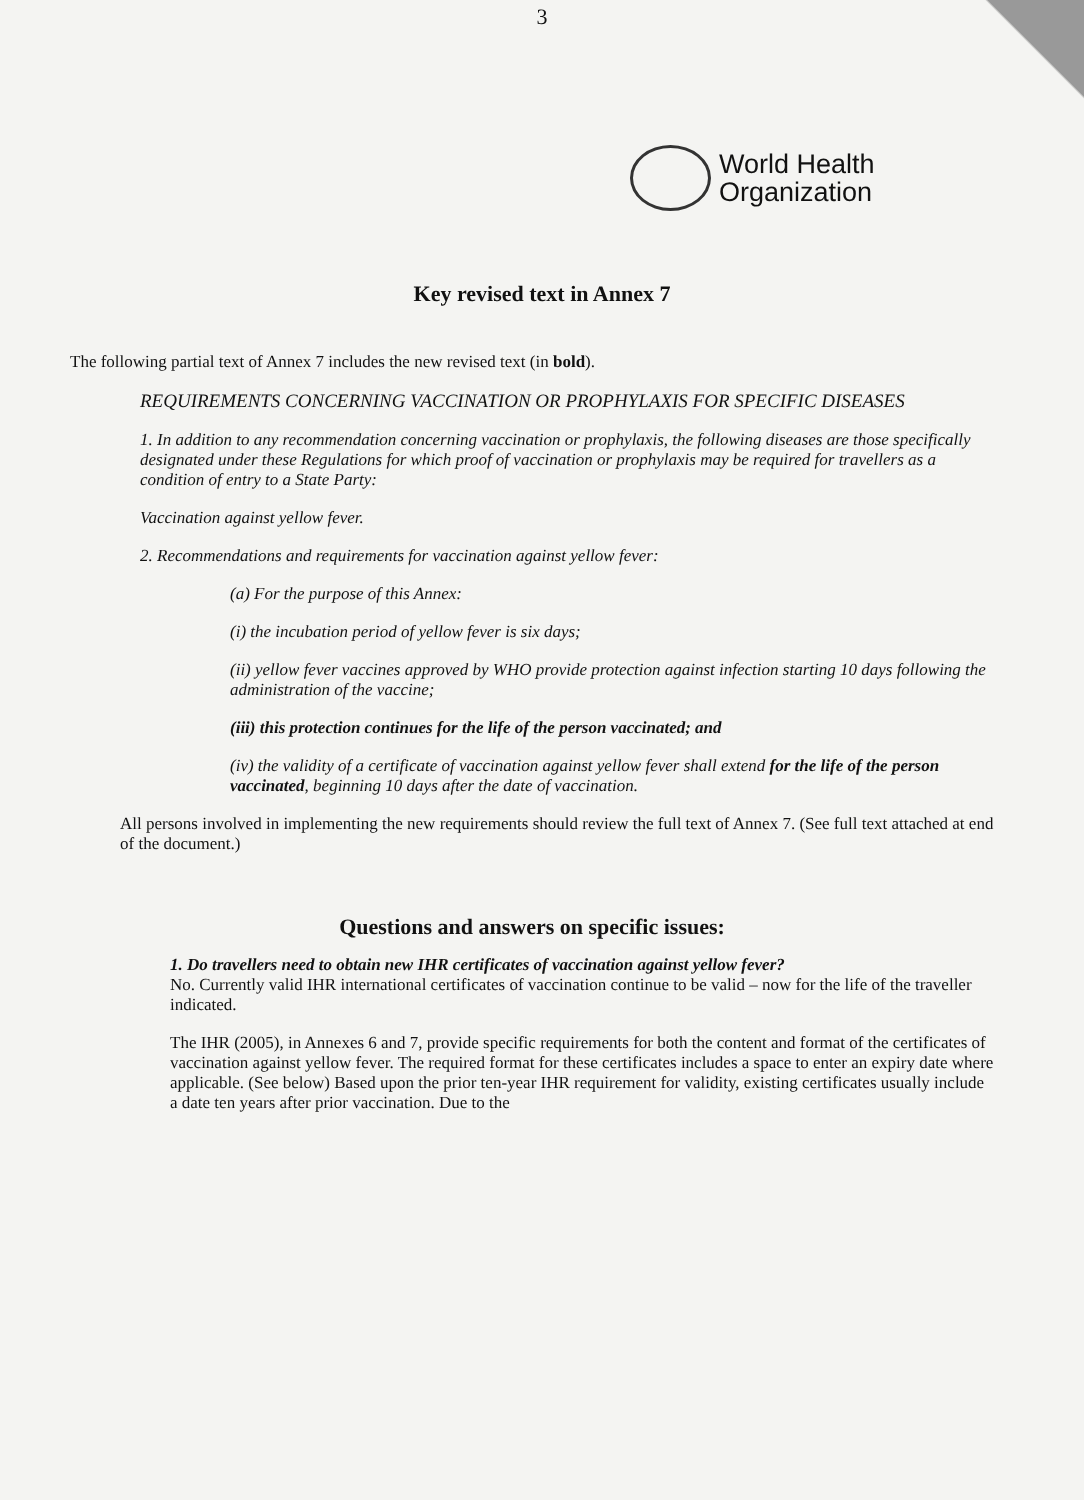3
World Health
Organization
Key revised text in Annex 7
The following partial text of Annex 7 includes the new revised text (in bold).
REQUIREMENTS CONCERNING VACCINATION OR PROPHYLAXIS FOR SPECIFIC DISEASES
1. In addition to any recommendation concerning vaccination or prophylaxis, the following diseases are those specifically designated under these Regulations for which proof of vaccination or prophylaxis may be required for travellers as a condition of entry to a State Party:
Vaccination against yellow fever.
2. Recommendations and requirements for vaccination against yellow fever:
(a) For the purpose of this Annex:
(i) the incubation period of yellow fever is six days;
(ii) yellow fever vaccines approved by WHO provide protection against infection starting 10 days following the administration of the vaccine;
(iii) this protection continues for the life of the person vaccinated; and
(iv) the validity of a certificate of vaccination against yellow fever shall extend for the life of the person vaccinated, beginning 10 days after the date of vaccination.
All persons involved in implementing the new requirements should review the full text of Annex 7. (See full text attached at end of the document.)
Questions and answers on specific issues:
1. Do travellers need to obtain new IHR certificates of vaccination against yellow fever?
No. Currently valid IHR international certificates of vaccination continue to be valid – now for the life of the traveller indicated.
The IHR (2005), in Annexes 6 and 7, provide specific requirements for both the content and format of the certificates of vaccination against yellow fever. The required format for these certificates includes a space to enter an expiry date where applicable. (See below) Based upon the prior ten-year IHR requirement for validity, existing certificates usually include a date ten years after prior vaccination. Due to the